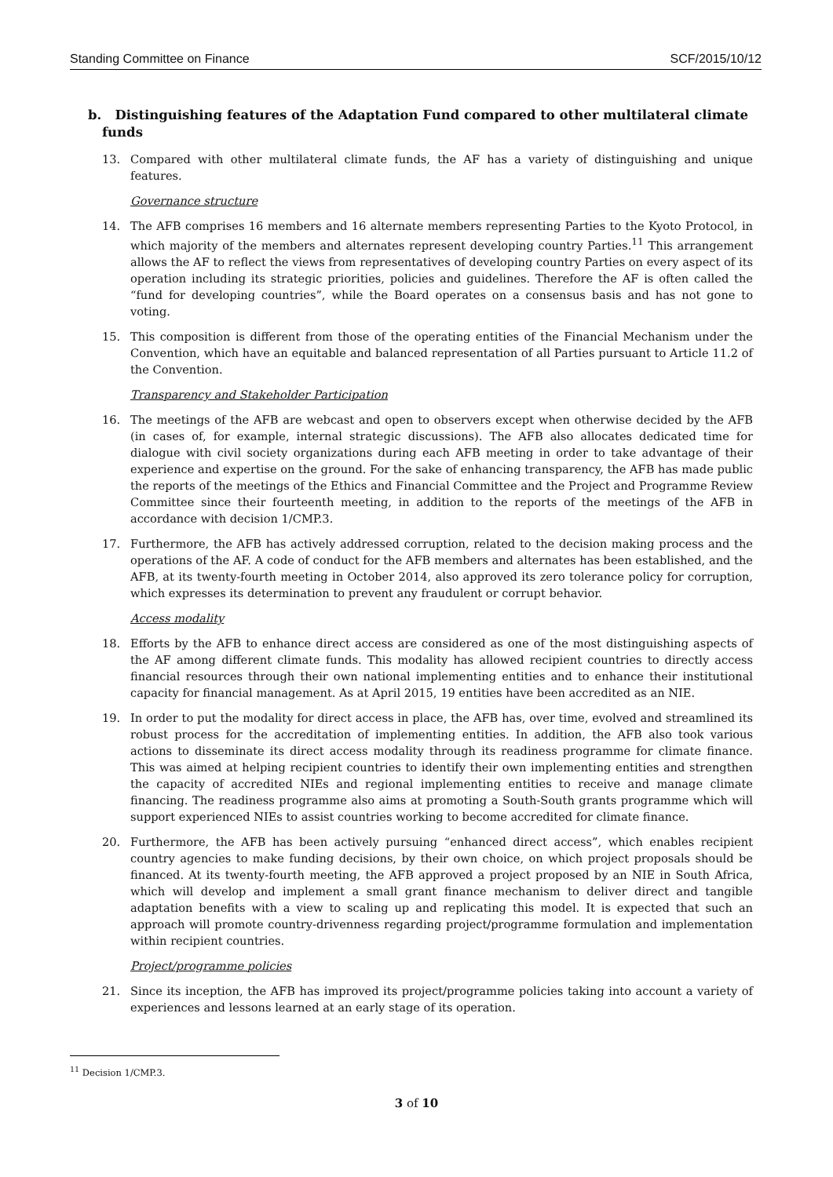Standing Committee on Finance SCF/2015/10/12
b. Distinguishing features of the Adaptation Fund compared to other multilateral climate funds
13. Compared with other multilateral climate funds, the AF has a variety of distinguishing and unique features.
Governance structure
14. The AFB comprises 16 members and 16 alternate members representing Parties to the Kyoto Protocol, in which majority of the members and alternates represent developing country Parties.<sup>11</sup> This arrangement allows the AF to reflect the views from representatives of developing country Parties on every aspect of its operation including its strategic priorities, policies and guidelines. Therefore the AF is often called the “fund for developing countries”, while the Board operates on a consensus basis and has not gone to voting.
15. This composition is different from those of the operating entities of the Financial Mechanism under the Convention, which have an equitable and balanced representation of all Parties pursuant to Article 11.2 of the Convention.
Transparency and Stakeholder Participation
16. The meetings of the AFB are webcast and open to observers except when otherwise decided by the AFB (in cases of, for example, internal strategic discussions). The AFB also allocates dedicated time for dialogue with civil society organizations during each AFB meeting in order to take advantage of their experience and expertise on the ground. For the sake of enhancing transparency, the AFB has made public the reports of the meetings of the Ethics and Financial Committee and the Project and Programme Review Committee since their fourteenth meeting, in addition to the reports of the meetings of the AFB in accordance with decision 1/CMP.3.
17. Furthermore, the AFB has actively addressed corruption, related to the decision making process and the operations of the AF. A code of conduct for the AFB members and alternates has been established, and the AFB, at its twenty-fourth meeting in October 2014, also approved its zero tolerance policy for corruption, which expresses its determination to prevent any fraudulent or corrupt behavior.
Access modality
18. Efforts by the AFB to enhance direct access are considered as one of the most distinguishing aspects of the AF among different climate funds. This modality has allowed recipient countries to directly access financial resources through their own national implementing entities and to enhance their institutional capacity for financial management. As at April 2015, 19 entities have been accredited as an NIE.
19. In order to put the modality for direct access in place, the AFB has, over time, evolved and streamlined its robust process for the accreditation of implementing entities. In addition, the AFB also took various actions to disseminate its direct access modality through its readiness programme for climate finance. This was aimed at helping recipient countries to identify their own implementing entities and strengthen the capacity of accredited NIEs and regional implementing entities to receive and manage climate financing. The readiness programme also aims at promoting a South-South grants programme which will support experienced NIEs to assist countries working to become accredited for climate finance.
20. Furthermore, the AFB has been actively pursuing “enhanced direct access”, which enables recipient country agencies to make funding decisions, by their own choice, on which project proposals should be financed. At its twenty-fourth meeting, the AFB approved a project proposed by an NIE in South Africa, which will develop and implement a small grant finance mechanism to deliver direct and tangible adaptation benefits with a view to scaling up and replicating this model. It is expected that such an approach will promote country-drivenness regarding project/programme formulation and implementation within recipient countries.
Project/programme policies
21. Since its inception, the AFB has improved its project/programme policies taking into account a variety of experiences and lessons learned at an early stage of its operation.
<sup>11</sup> Decision 1/CMP.3.
3 of 10